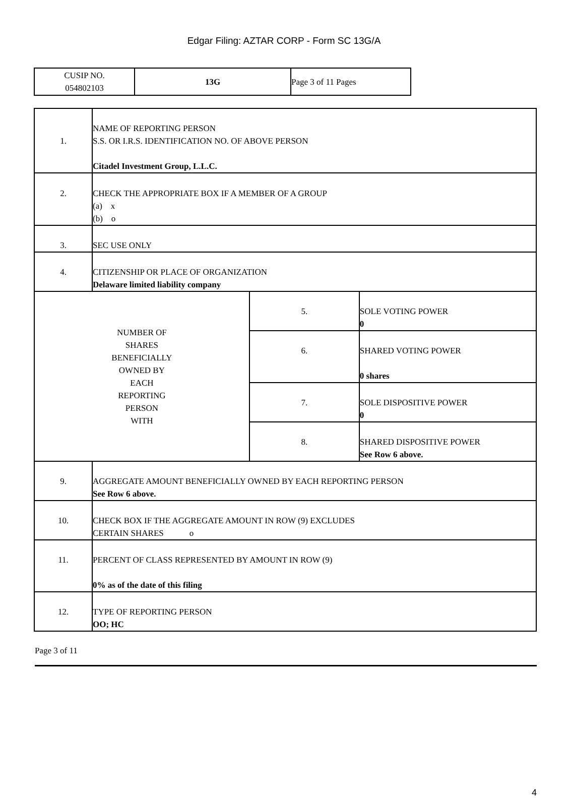Edgar Filing: AZTAR CORP - Form SC 13G/A
| CUSIP NO. 054802103 | 13G | Page 3 of 11 Pages |
| 1. | NAME OF REPORTING PERSON S.S. OR I.R.S. IDENTIFICATION NO. OF ABOVE PERSON Citadel Investment Group, L.L.C. | | |
| 2. | CHECK THE APPROPRIATE BOX IF A MEMBER OF A GROUP (a) x (b) o | | |
| 3. | SEC USE ONLY | | |
| 4. | CITIZENSHIP OR PLACE OF ORGANIZATION Delaware limited liability company | | |
| NUMBER OF SHARES BENEFICIALLY OWNED BY EACH REPORTING PERSON WITH | | 5. | SOLE VOTING POWER 0 |
| | | 6. | SHARED VOTING POWER 0 shares |
| | | 7. | SOLE DISPOSITIVE POWER 0 |
| | | 8. | SHARED DISPOSITIVE POWER See Row 6 above. |
| 9. | AGGREGATE AMOUNT BENEFICIALLY OWNED BY EACH REPORTING PERSON See Row 6 above. | | |
| 10. | CHECK BOX IF THE AGGREGATE AMOUNT IN ROW (9) EXCLUDES CERTAIN SHARES o | | |
| 11. | PERCENT OF CLASS REPRESENTED BY AMOUNT IN ROW (9) 0% as of the date of this filing | | |
| 12. | TYPE OF REPORTING PERSON OO; HC | | |
Page 3 of 11
4